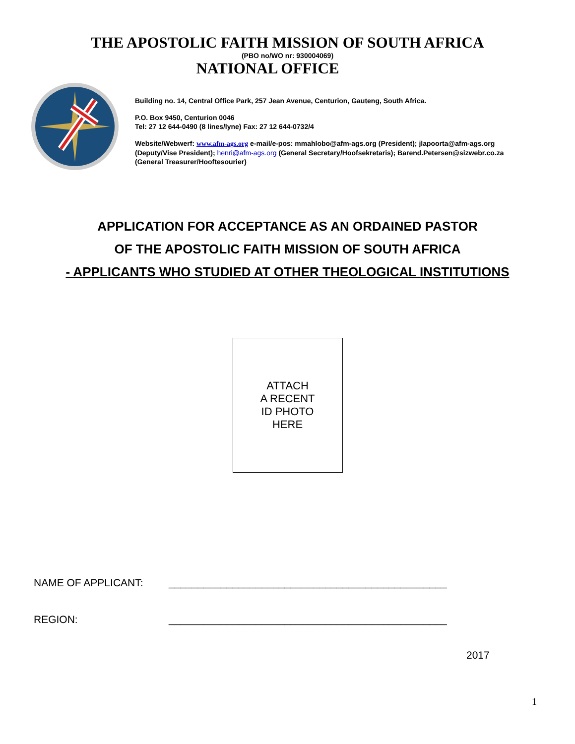THE APOSTOLIC FAITH MISSION OF SOUTH AFRICA
(PBO no/WO nr: 930004069)
NATIONAL OFFICE
Building no. 14, Central Office Park, 257 Jean Avenue, Centurion, Gauteng, South Africa.
P.O. Box 9450, Centurion 0046
Tel: 27 12 644-0490 (8 lines/lyne) Fax: 27 12 644-0732/4
Website/Webwerf: www.afm-ags.org e-mail/e-pos: mmahlobo@afm-ags.org (President); jlapoorta@afm-ags.org
(Deputy/Vise President); henri@afm-ags.org (General Secretary/Hoofsekretaris); Barend.Petersen@sizwebr.co.za
(General Treasurer/Hooftesourier)
APPLICATION FOR ACCEPTANCE AS AN ORDAINED PASTOR
OF THE APOSTOLIC FAITH MISSION OF SOUTH AFRICA
- APPLICANTS WHO STUDIED AT OTHER THEOLOGICAL INSTITUTIONS
ATTACH
A RECENT
ID PHOTO
HERE
NAME OF APPLICANT: ________________________________________________
REGION: ________________________________________________
2017
1